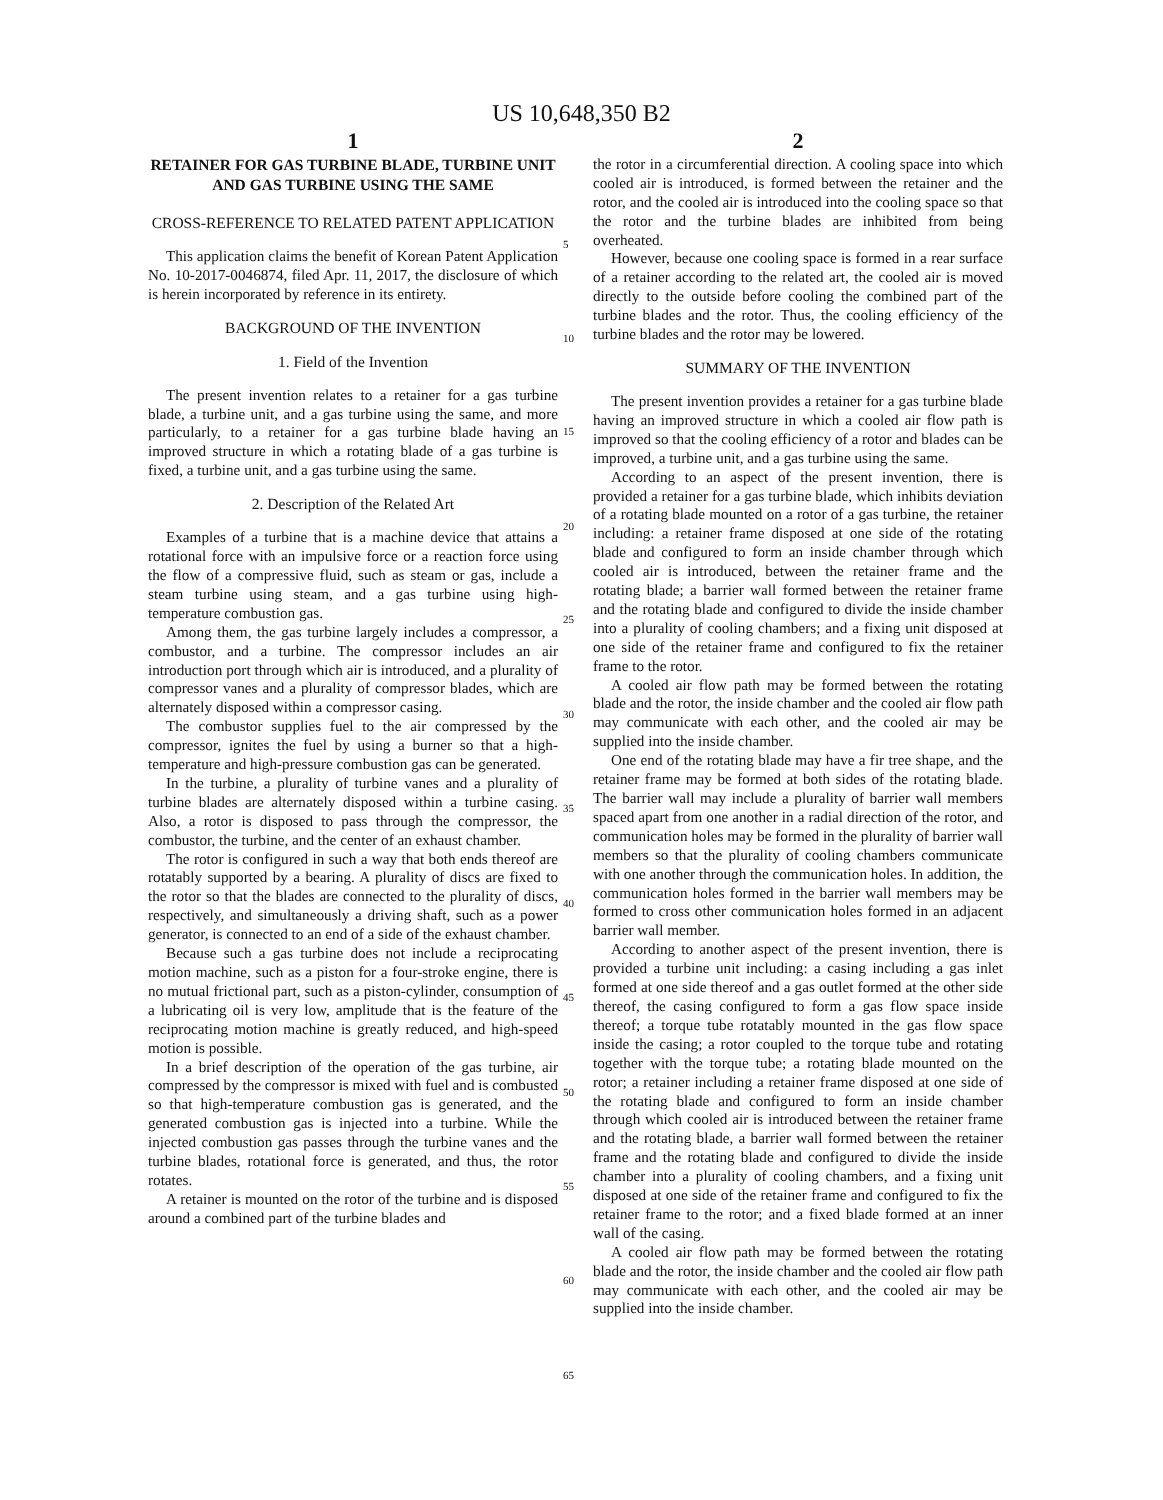US 10,648,350 B2
1
RETAINER FOR GAS TURBINE BLADE, TURBINE UNIT AND GAS TURBINE USING THE SAME
CROSS-REFERENCE TO RELATED PATENT APPLICATION
This application claims the benefit of Korean Patent Application No. 10-2017-0046874, filed Apr. 11, 2017, the disclosure of which is herein incorporated by reference in its entirety.
BACKGROUND OF THE INVENTION
1. Field of the Invention
The present invention relates to a retainer for a gas turbine blade, a turbine unit, and a gas turbine using the same, and more particularly, to a retainer for a gas turbine blade having an improved structure in which a rotating blade of a gas turbine is fixed, a turbine unit, and a gas turbine using the same.
2. Description of the Related Art
Examples of a turbine that is a machine device that attains a rotational force with an impulsive force or a reaction force using the flow of a compressive fluid, such as steam or gas, include a steam turbine using steam, and a gas turbine using high-temperature combustion gas.
Among them, the gas turbine largely includes a compressor, a combustor, and a turbine. The compressor includes an air introduction port through which air is introduced, and a plurality of compressor vanes and a plurality of compressor blades, which are alternately disposed within a compressor casing.
The combustor supplies fuel to the air compressed by the compressor, ignites the fuel by using a burner so that a high-temperature and high-pressure combustion gas can be generated.
In the turbine, a plurality of turbine vanes and a plurality of turbine blades are alternately disposed within a turbine casing. Also, a rotor is disposed to pass through the compressor, the combustor, the turbine, and the center of an exhaust chamber.
The rotor is configured in such a way that both ends thereof are rotatably supported by a bearing. A plurality of discs are fixed to the rotor so that the blades are connected to the plurality of discs, respectively, and simultaneously a driving shaft, such as a power generator, is connected to an end of a side of the exhaust chamber.
Because such a gas turbine does not include a reciprocating motion machine, such as a piston for a four-stroke engine, there is no mutual frictional part, such as a piston-cylinder, consumption of a lubricating oil is very low, amplitude that is the feature of the reciprocating motion machine is greatly reduced, and high-speed motion is possible.
In a brief description of the operation of the gas turbine, air compressed by the compressor is mixed with fuel and is combusted so that high-temperature combustion gas is generated, and the generated combustion gas is injected into a turbine. While the injected combustion gas passes through the turbine vanes and the turbine blades, rotational force is generated, and thus, the rotor rotates.
A retainer is mounted on the rotor of the turbine and is disposed around a combined part of the turbine blades and
2
the rotor in a circumferential direction. A cooling space into which cooled air is introduced, is formed between the retainer and the rotor, and the cooled air is introduced into the cooling space so that the rotor and the turbine blades are inhibited from being overheated.
However, because one cooling space is formed in a rear surface of a retainer according to the related art, the cooled air is moved directly to the outside before cooling the combined part of the turbine blades and the rotor. Thus, the cooling efficiency of the turbine blades and the rotor may be lowered.
SUMMARY OF THE INVENTION
The present invention provides a retainer for a gas turbine blade having an improved structure in which a cooled air flow path is improved so that the cooling efficiency of a rotor and blades can be improved, a turbine unit, and a gas turbine using the same.
According to an aspect of the present invention, there is provided a retainer for a gas turbine blade, which inhibits deviation of a rotating blade mounted on a rotor of a gas turbine, the retainer including: a retainer frame disposed at one side of the rotating blade and configured to form an inside chamber through which cooled air is introduced, between the retainer frame and the rotating blade; a barrier wall formed between the retainer frame and the rotating blade and configured to divide the inside chamber into a plurality of cooling chambers; and a fixing unit disposed at one side of the retainer frame and configured to fix the retainer frame to the rotor.
A cooled air flow path may be formed between the rotating blade and the rotor, the inside chamber and the cooled air flow path may communicate with each other, and the cooled air may be supplied into the inside chamber.
One end of the rotating blade may have a fir tree shape, and the retainer frame may be formed at both sides of the rotating blade. The barrier wall may include a plurality of barrier wall members spaced apart from one another in a radial direction of the rotor, and communication holes may be formed in the plurality of barrier wall members so that the plurality of cooling chambers communicate with one another through the communication holes. In addition, the communication holes formed in the barrier wall members may be formed to cross other communication holes formed in an adjacent barrier wall member.
According to another aspect of the present invention, there is provided a turbine unit including: a casing including a gas inlet formed at one side thereof and a gas outlet formed at the other side thereof, the casing configured to form a gas flow space inside thereof; a torque tube rotatably mounted in the gas flow space inside the casing; a rotor coupled to the torque tube and rotating together with the torque tube; a rotating blade mounted on the rotor; a retainer including a retainer frame disposed at one side of the rotating blade and configured to form an inside chamber through which cooled air is introduced between the retainer frame and the rotating blade, a barrier wall formed between the retainer frame and the rotating blade and configured to divide the inside chamber into a plurality of cooling chambers, and a fixing unit disposed at one side of the retainer frame and configured to fix the retainer frame to the rotor; and a fixed blade formed at an inner wall of the casing.
A cooled air flow path may be formed between the rotating blade and the rotor, the inside chamber and the cooled air flow path may communicate with each other, and the cooled air may be supplied into the inside chamber.
5
10
15
20
25
30
35
40
45
50
55
60
65